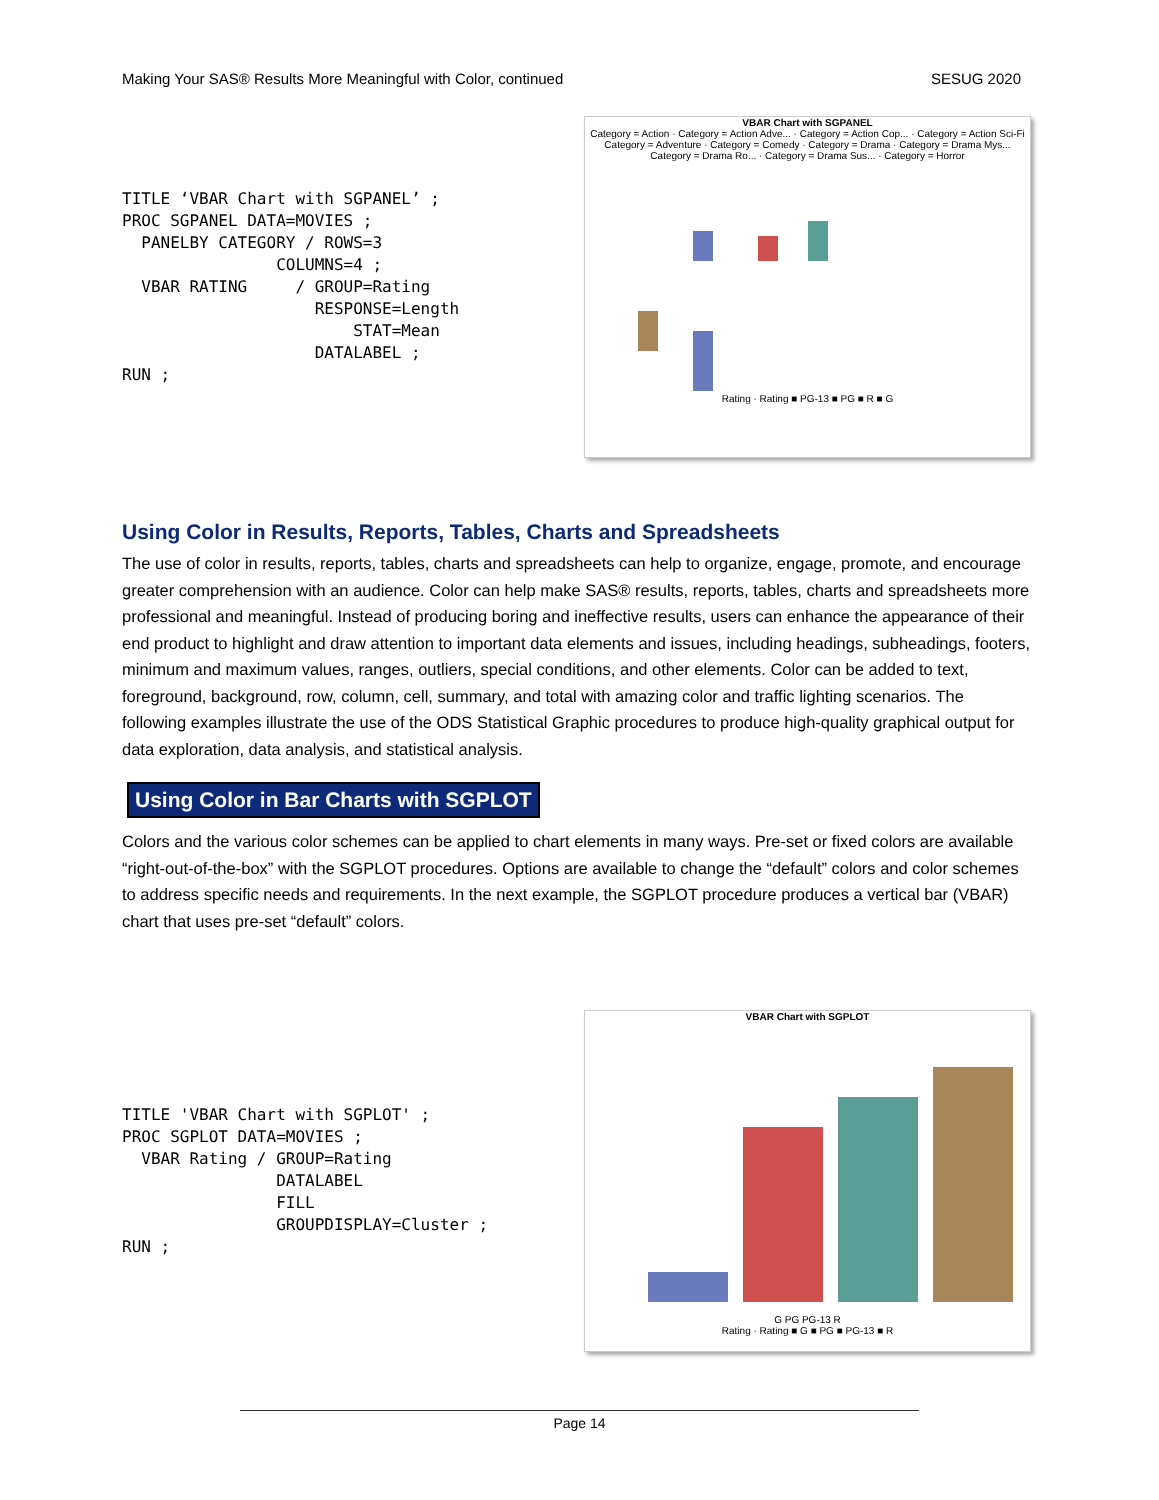Making Your SAS® Results More Meaningful with Color, continued SESUG 2020
TITLE ‘VBAR Chart with SGPANEL’ ;
PROC SGPANEL DATA=MOVIES ;
  PANELBY CATEGORY / ROWS=3
                COLUMNS=4 ;
  VBAR RATING     / GROUP=Rating
                    RESPONSE=Length
                        STAT=Mean
                    DATALABEL ;
RUN ;
VBAR Chart with SGPANEL
Category = Action · Category = Action Adve... · Category = Action Cop... · Category = Action Sci-Fi
Category = Adventure · Category = Comedy · Category = Drama · Category = Drama Mys...
Category = Drama Ro... · Category = Drama Sus... · Category = Horror
Rating · Rating ■ PG-13 ■ PG ■ R ■ G
Using Color in Results, Reports, Tables, Charts and Spreadsheets
The use of color in results, reports, tables, charts and spreadsheets can help to organize, engage, promote, and encourage greater comprehension with an audience. Color can help make SAS® results, reports, tables, charts and spreadsheets more professional and meaningful. Instead of producing boring and ineffective results, users can enhance the appearance of their end product to highlight and draw attention to important data elements and issues, including headings, subheadings, footers, minimum and maximum values, ranges, outliers, special conditions, and other elements. Color can be added to text, foreground, background, row, column, cell, summary, and total with amazing color and traffic lighting scenarios. The following examples illustrate the use of the ODS Statistical Graphic procedures to produce high-quality graphical output for data exploration, data analysis, and statistical analysis.
Using Color in Bar Charts with SGPLOT
Colors and the various color schemes can be applied to chart elements in many ways. Pre-set or fixed colors are available “right-out-of-the-box” with the SGPLOT procedures. Options are available to change the “default” colors and color schemes to address specific needs and requirements. In the next example, the SGPLOT procedure produces a vertical bar (VBAR) chart that uses pre-set “default” colors.
TITLE 'VBAR Chart with SGPLOT' ;
PROC SGPLOT DATA=MOVIES ;
  VBAR Rating / GROUP=Rating
                DATALABEL
                FILL
                GROUPDISPLAY=Cluster ;
RUN ;
VBAR Chart with SGPLOT
G PG PG-13 R
Rating · Rating ■ G ■ PG ■ PG-13 ■ R
Page 14